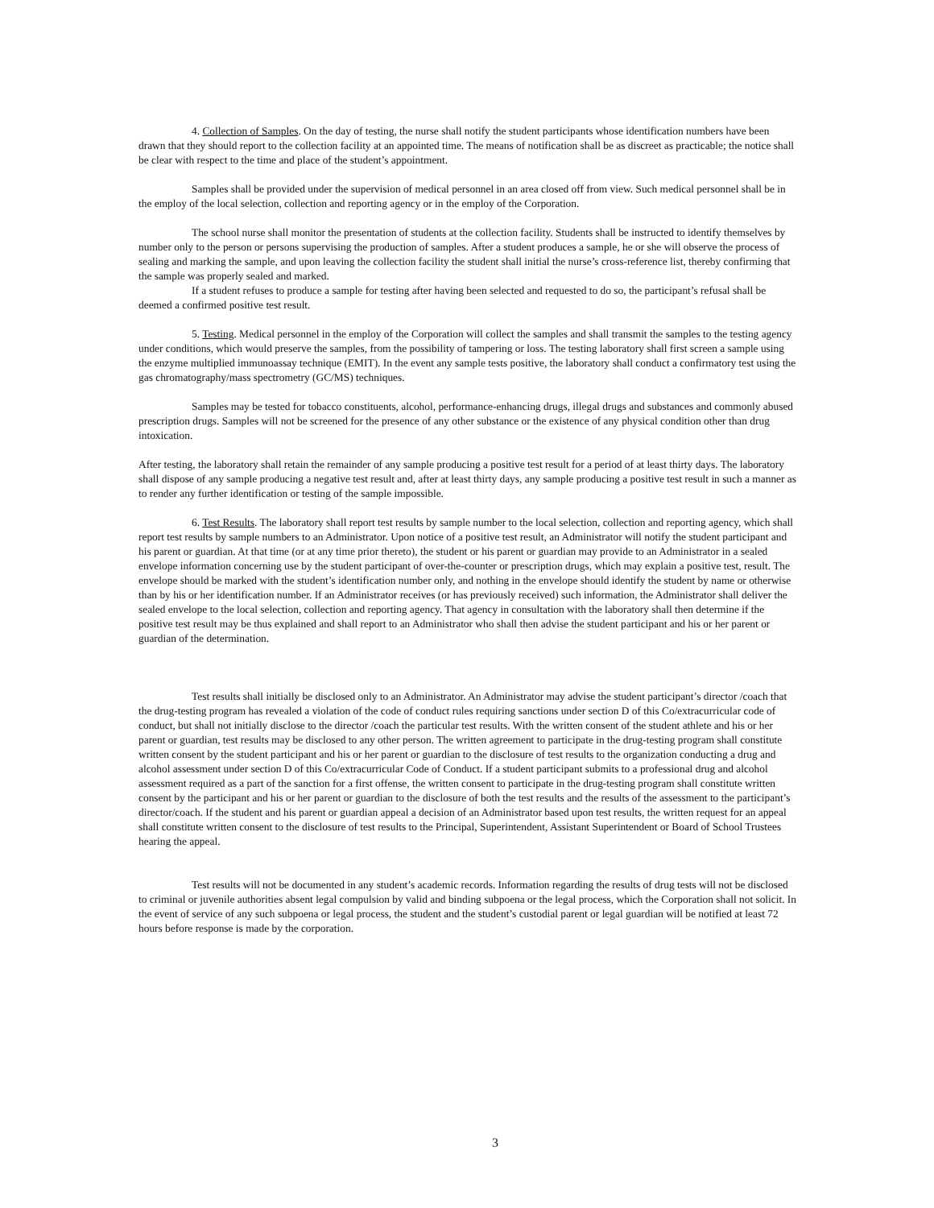4. Collection of Samples. On the day of testing, the nurse shall notify the student participants whose identification numbers have been drawn that they should report to the collection facility at an appointed time. The means of notification shall be as discreet as practicable; the notice shall be clear with respect to the time and place of the student’s appointment.
Samples shall be provided under the supervision of medical personnel in an area closed off from view. Such medical personnel shall be in the employ of the local selection, collection and reporting agency or in the employ of the Corporation.
The school nurse shall monitor the presentation of students at the collection facility. Students shall be instructed to identify themselves by number only to the person or persons supervising the production of samples. After a student produces a sample, he or she will observe the process of sealing and marking the sample, and upon leaving the collection facility the student shall initial the nurse’s cross-reference list, thereby confirming that the sample was properly sealed and marked.
If a student refuses to produce a sample for testing after having been selected and requested to do so, the participant’s refusal shall be deemed a confirmed positive test result.
5. Testing. Medical personnel in the employ of the Corporation will collect the samples and shall transmit the samples to the testing agency under conditions, which would preserve the samples, from the possibility of tampering or loss. The testing laboratory shall first screen a sample using the enzyme multiplied immunoassay technique (EMIT). In the event any sample tests positive, the laboratory shall conduct a confirmatory test using the gas chromatography/mass spectrometry (GC/MS) techniques.
Samples may be tested for tobacco constituents, alcohol, performance-enhancing drugs, illegal drugs and substances and commonly abused prescription drugs. Samples will not be screened for the presence of any other substance or the existence of any physical condition other than drug intoxication.
After testing, the laboratory shall retain the remainder of any sample producing a positive test result for a period of at least thirty days. The laboratory shall dispose of any sample producing a negative test result and, after at least thirty days, any sample producing a positive test result in such a manner as to render any further identification or testing of the sample impossible.
6. Test Results. The laboratory shall report test results by sample number to the local selection, collection and reporting agency, which shall report test results by sample numbers to an Administrator. Upon notice of a positive test result, an Administrator will notify the student participant and his parent or guardian. At that time (or at any time prior thereto), the student or his parent or guardian may provide to an Administrator in a sealed envelope information concerning use by the student participant of over-the-counter or prescription drugs, which may explain a positive test, result. The envelope should be marked with the student’s identification number only, and nothing in the envelope should identify the student by name or otherwise than by his or her identification number. If an Administrator receives (or has previously received) such information, the Administrator shall deliver the sealed envelope to the local selection, collection and reporting agency. That agency in consultation with the laboratory shall then determine if the positive test result may be thus explained and shall report to an Administrator who shall then advise the student participant and his or her parent or guardian of the determination.
Test results shall initially be disclosed only to an Administrator. An Administrator may advise the student participant’s director /coach that the drug-testing program has revealed a violation of the code of conduct rules requiring sanctions under section D of this Co/extracurricular code of conduct, but shall not initially disclose to the director /coach the particular test results. With the written consent of the student athlete and his or her parent or guardian, test results may be disclosed to any other person. The written agreement to participate in the drug-testing program shall constitute written consent by the student participant and his or her parent or guardian to the disclosure of test results to the organization conducting a drug and alcohol assessment under section D of this Co/extracurricular Code of Conduct. If a student participant submits to a professional drug and alcohol assessment required as a part of the sanction for a first offense, the written consent to participate in the drug-testing program shall constitute written consent by the participant and his or her parent or guardian to the disclosure of both the test results and the results of the assessment to the participant’s director/coach. If the student and his parent or guardian appeal a decision of an Administrator based upon test results, the written request for an appeal shall constitute written consent to the disclosure of test results to the Principal, Superintendent, Assistant Superintendent or Board of School Trustees hearing the appeal.
Test results will not be documented in any student’s academic records. Information regarding the results of drug tests will not be disclosed to criminal or juvenile authorities absent legal compulsion by valid and binding subpoena or the legal process, which the Corporation shall not solicit. In the event of service of any such subpoena or legal process, the student and the student’s custodial parent or legal guardian will be notified at least 72 hours before response is made by the corporation.
3